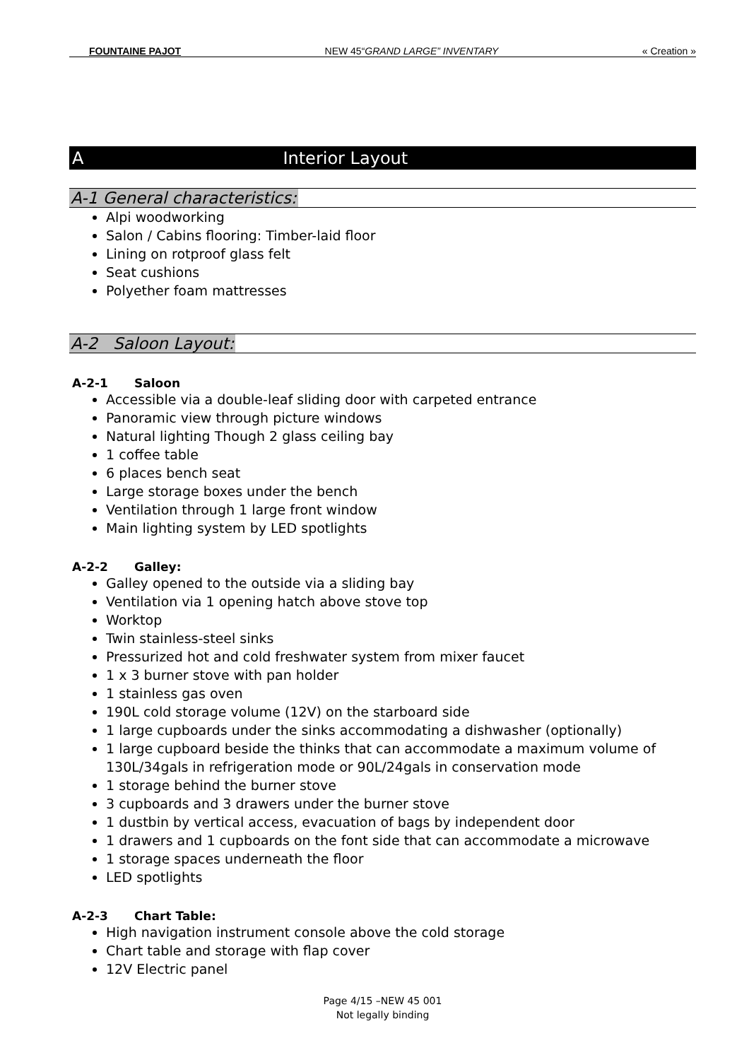FOUNTAINE PAJOT NEW 45“GRAND LARGE” INVENTARY « Creation »
A Interior Layout
A-1 General characteristics:
Alpi woodworking
Salon / Cabins flooring: Timber-laid floor
Lining on rotproof glass felt
Seat cushions
Polyether foam mattresses
A-2 Saloon Layout:
A-2-1 Saloon
Accessible via a double-leaf sliding door with carpeted entrance
Panoramic view through picture windows
Natural lighting Though 2 glass ceiling bay
1 coffee table
6 places bench seat
Large storage boxes under the bench
Ventilation through 1 large front window
Main lighting system by LED spotlights
A-2-2 Galley:
Galley opened to the outside via a sliding bay
Ventilation via 1 opening hatch above stove top
Worktop
Twin stainless-steel sinks
Pressurized hot and cold freshwater system from mixer faucet
1 x 3 burner stove with pan holder
1 stainless gas oven
190L cold storage volume (12V) on the starboard side
1 large cupboards under the sinks accommodating a dishwasher (optionally)
1 large cupboard beside the thinks that can accommodate a maximum volume of 130L/34gals in refrigeration mode or 90L/24gals in conservation mode
1 storage behind the burner stove
3 cupboards and 3 drawers under the burner stove
1 dustbin by vertical access, evacuation of bags by independent door
1 drawers and 1 cupboards on the font side that can accommodate a microwave
1 storage spaces underneath the floor
LED spotlights
A-2-3 Chart Table:
High navigation instrument console above the cold storage
Chart table and storage with flap cover
12V Electric panel
Page 4/15 –NEW 45 001
Not legally binding